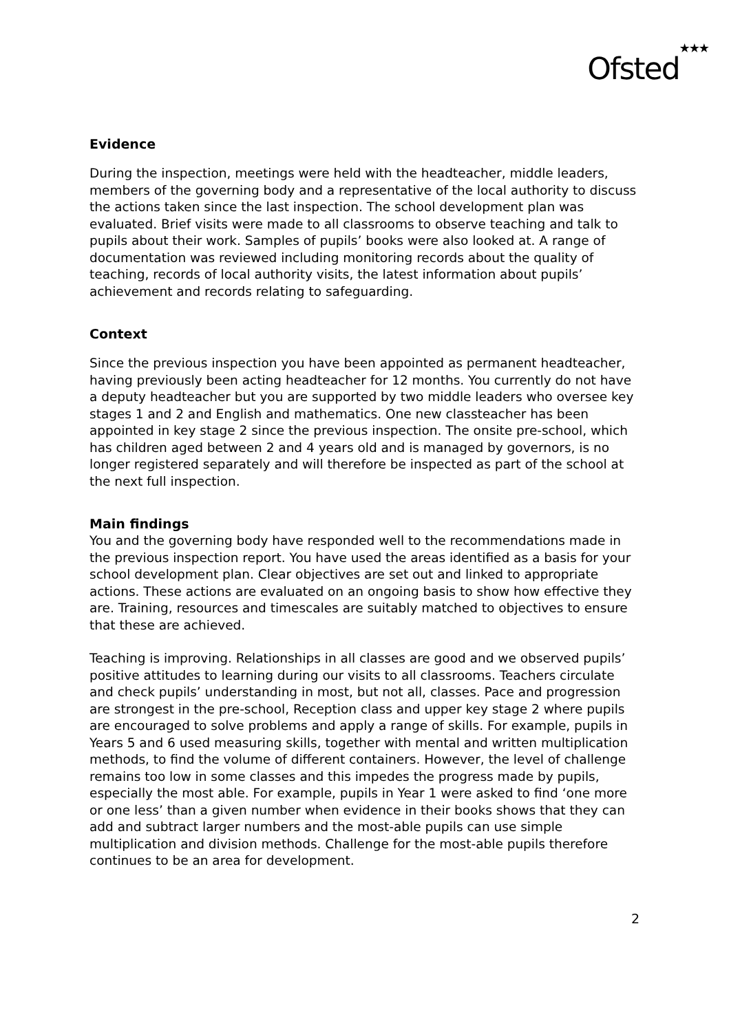Ofsted★★★
Evidence
During the inspection, meetings were held with the headteacher, middle leaders, members of the governing body and a representative of the local authority to discuss the actions taken since the last inspection. The school development plan was evaluated. Brief visits were made to all classrooms to observe teaching and talk to pupils about their work. Samples of pupils’ books were also looked at. A range of documentation was reviewed including monitoring records about the quality of teaching, records of local authority visits, the latest information about pupils’ achievement and records relating to safeguarding.
Context
Since the previous inspection you have been appointed as permanent headteacher, having previously been acting headteacher for 12 months. You currently do not have a deputy headteacher but you are supported by two middle leaders who oversee key stages 1 and 2 and English and mathematics. One new classteacher has been appointed in key stage 2 since the previous inspection. The onsite pre-school, which has children aged between 2 and 4 years old and is managed by governors, is no longer registered separately and will therefore be inspected as part of the school at the next full inspection.
Main findings
You and the governing body have responded well to the recommendations made in the previous inspection report. You have used the areas identified as a basis for your school development plan. Clear objectives are set out and linked to appropriate actions. These actions are evaluated on an ongoing basis to show how effective they are. Training, resources and timescales are suitably matched to objectives to ensure that these are achieved.
Teaching is improving. Relationships in all classes are good and we observed pupils’ positive attitudes to learning during our visits to all classrooms. Teachers circulate and check pupils’ understanding in most, but not all, classes. Pace and progression are strongest in the pre-school, Reception class and upper key stage 2 where pupils are encouraged to solve problems and apply a range of skills. For example, pupils in Years 5 and 6 used measuring skills, together with mental and written multiplication methods, to find the volume of different containers. However, the level of challenge remains too low in some classes and this impedes the progress made by pupils, especially the most able. For example, pupils in Year 1 were asked to find ‘one more or one less’ than a given number when evidence in their books shows that they can add and subtract larger numbers and the most-able pupils can use simple multiplication and division methods. Challenge for the most-able pupils therefore continues to be an area for development.
2